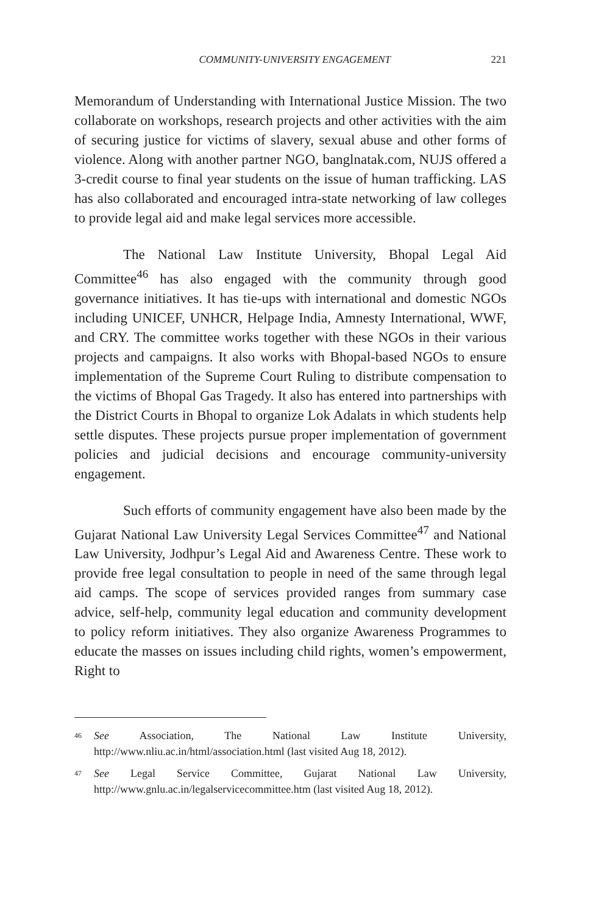COMMUNITY-UNIVERSITY ENGAGEMENT 221
Memorandum of Understanding with International Justice Mission. The two collaborate on workshops, research projects and other activities with the aim of securing justice for victims of slavery, sexual abuse and other forms of violence. Along with another partner NGO, banglnatak.com, NUJS offered a 3-credit course to final year students on the issue of human trafficking. LAS has also collaborated and encouraged intra-state networking of law colleges to provide legal aid and make legal services more accessible.
The National Law Institute University, Bhopal Legal Aid Committee<sup>46</sup> has also engaged with the community through good governance initiatives. It has tie-ups with international and domestic NGOs including UNICEF, UNHCR, Helpage India, Amnesty International, WWF, and CRY. The committee works together with these NGOs in their various projects and campaigns. It also works with Bhopal-based NGOs to ensure implementation of the Supreme Court Ruling to distribute compensation to the victims of Bhopal Gas Tragedy. It also has entered into partnerships with the District Courts in Bhopal to organize Lok Adalats in which students help settle disputes. These projects pursue proper implementation of government policies and judicial decisions and encourage community-university engagement.
Such efforts of community engagement have also been made by the Gujarat National Law University Legal Services Committee<sup>47</sup> and National Law University, Jodhpur’s Legal Aid and Awareness Centre. These work to provide free legal consultation to people in need of the same through legal aid camps. The scope of services provided ranges from summary case advice, self-help, community legal education and community development to policy reform initiatives. They also organize Awareness Programmes to educate the masses on issues including child rights, women’s empowerment, Right to
46 See Association, The National Law Institute University, http://www.nliu.ac.in/html/association.html (last visited Aug 18, 2012).
47 See Legal Service Committee, Gujarat National Law University, http://www.gnlu.ac.in/legalservicecommittee.htm (last visited Aug 18, 2012).